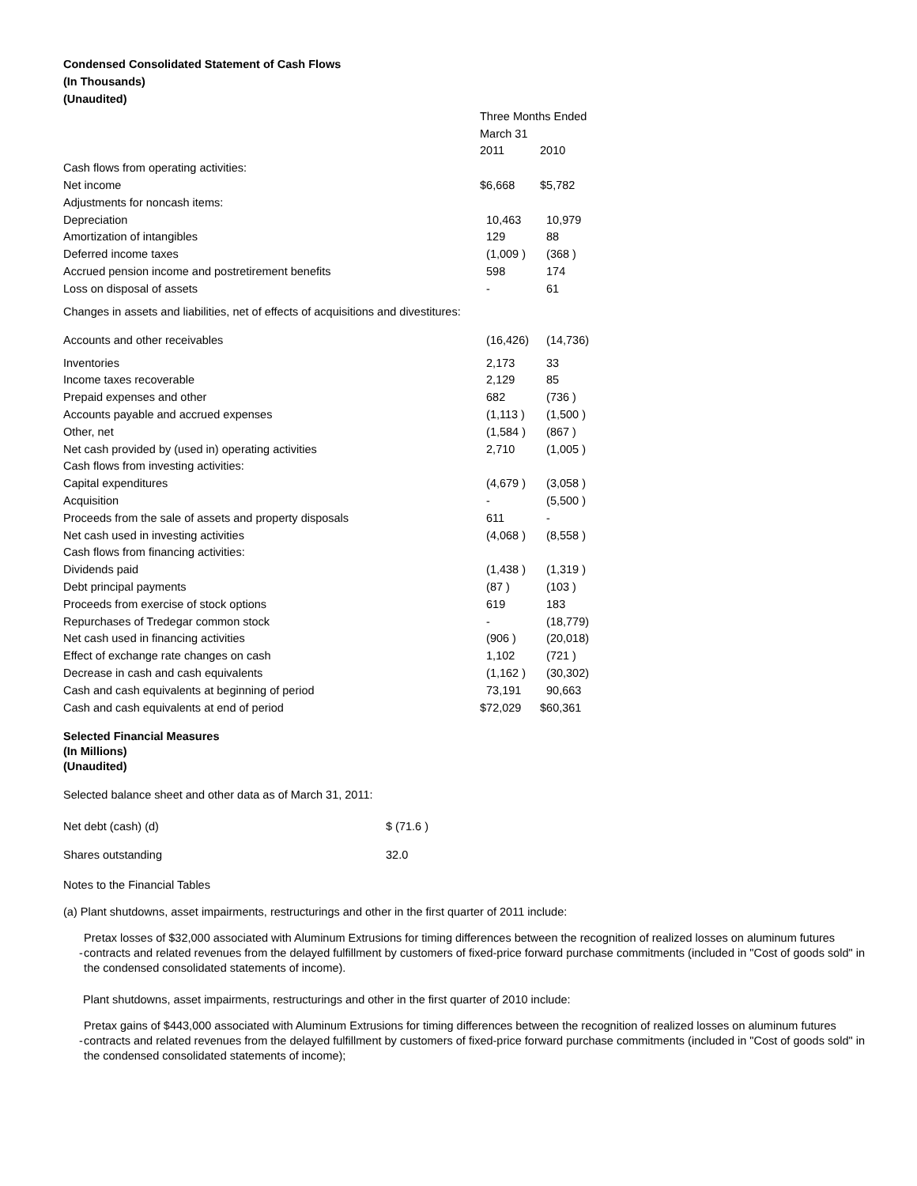Condensed Consolidated Statement of Cash Flows
(In Thousands)
(Unaudited)
| | Three Months Ended | |
| | March 31 | |
| | 2011 | 2010 |
| Cash flows from operating activities: | | |
| Net income | $6,668 | $5,782 |
| Adjustments for noncash items: | | |
| Depreciation | 10,463 | 10,979 |
| Amortization of intangibles | 129 | 88 |
| Deferred income taxes | (1,009 ) | (368 ) |
| Accrued pension income and postretirement benefits | 598 | 174 |
| Loss on disposal of assets | - | 61 |
| Changes in assets and liabilities, net of effects of acquisitions and divestitures: | | |
| Accounts and other receivables | (16,426) | (14,736) |
| Inventories | 2,173 | 33 |
| Income taxes recoverable | 2,129 | 85 |
| Prepaid expenses and other | 682 | (736 ) |
| Accounts payable and accrued expenses | (1,113 ) | (1,500 ) |
| Other, net | (1,584 ) | (867 ) |
| Net cash provided by (used in) operating activities | 2,710 | (1,005 ) |
| Cash flows from investing activities: | | |
| Capital expenditures | (4,679 ) | (3,058 ) |
| Acquisition | - | (5,500 ) |
| Proceeds from the sale of assets and property disposals | 611 | - |
| Net cash used in investing activities | (4,068 ) | (8,558 ) |
| Cash flows from financing activities: | | |
| Dividends paid | (1,438 ) | (1,319 ) |
| Debt principal payments | (87 ) | (103 ) |
| Proceeds from exercise of stock options | 619 | 183 |
| Repurchases of Tredegar common stock | - | (18,779) |
| Net cash used in financing activities | (906 ) | (20,018) |
| Effect of exchange rate changes on cash | 1,102 | (721 ) |
| Decrease in cash and cash equivalents | (1,162 ) | (30,302) |
| Cash and cash equivalents at beginning of period | 73,191 | 90,663 |
| Cash and cash equivalents at end of period | $72,029 | $60,361 |
Selected Financial Measures
(In Millions)
(Unaudited)
Selected balance sheet and other data as of March 31, 2011:
| Net debt (cash) (d) | $ (71.6 ) |
| Shares outstanding | 32.0 |
Notes to the Financial Tables
(a) Plant shutdowns, asset impairments, restructurings and other in the first quarter of 2011 include:
- Pretax losses of $32,000 associated with Aluminum Extrusions for timing differences between the recognition of realized losses on aluminum futures contracts and related revenues from the delayed fulfillment by customers of fixed-price forward purchase commitments (included in "Cost of goods sold" in the condensed consolidated statements of income).
Plant shutdowns, asset impairments, restructurings and other in the first quarter of 2010 include:
- Pretax gains of $443,000 associated with Aluminum Extrusions for timing differences between the recognition of realized losses on aluminum futures contracts and related revenues from the delayed fulfillment by customers of fixed-price forward purchase commitments (included in "Cost of goods sold" in the condensed consolidated statements of income);